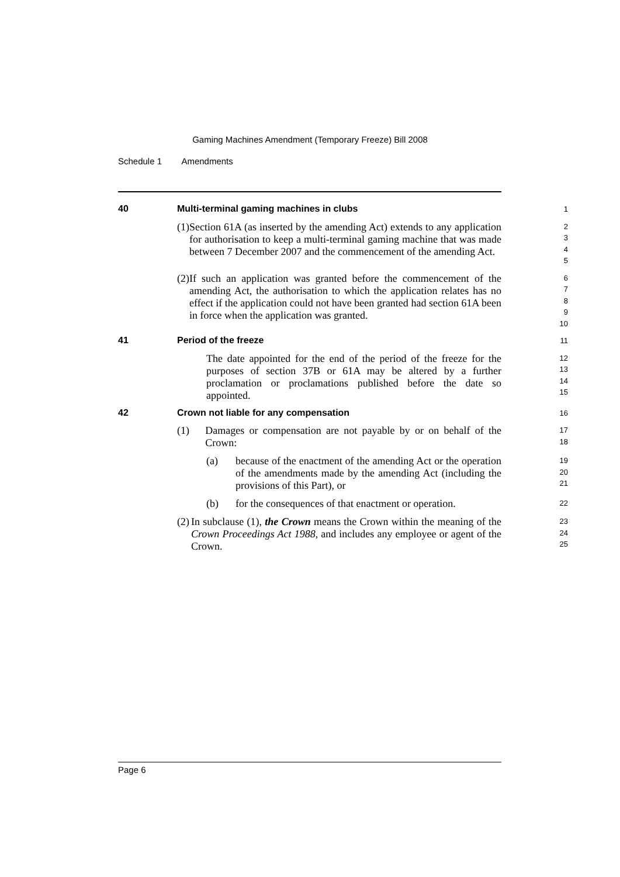Gaming Machines Amendment (Temporary Freeze) Bill 2008
Schedule 1 Amendments
40 Multi-terminal gaming machines in clubs
1
(1) Section 61A (as inserted by the amending Act) extends to any application for authorisation to keep a multi-terminal gaming machine that was made between 7 December 2007 and the commencement of the amending Act.
2
3
4
5
(2) If such an application was granted before the commencement of the amending Act, the authorisation to which the application relates has no effect if the application could not have been granted had section 61A been in force when the application was granted.
6
7
8
9
10
41 Period of the freeze
11
The date appointed for the end of the period of the freeze for the purposes of section 37B or 61A may be altered by a further proclamation or proclamations published before the date so appointed.
12
13
14
15
42 Crown not liable for any compensation
16
(1) Damages or compensation are not payable by or on behalf of the Crown:
17
18
(a) because of the enactment of the amending Act or the operation of the amendments made by the amending Act (including the provisions of this Part), or
19
20
21
(b) for the consequences of that enactment or operation.
22
(2) In subclause (1), the Crown means the Crown within the meaning of the Crown Proceedings Act 1988, and includes any employee or agent of the Crown.
23
24
25
Page 6